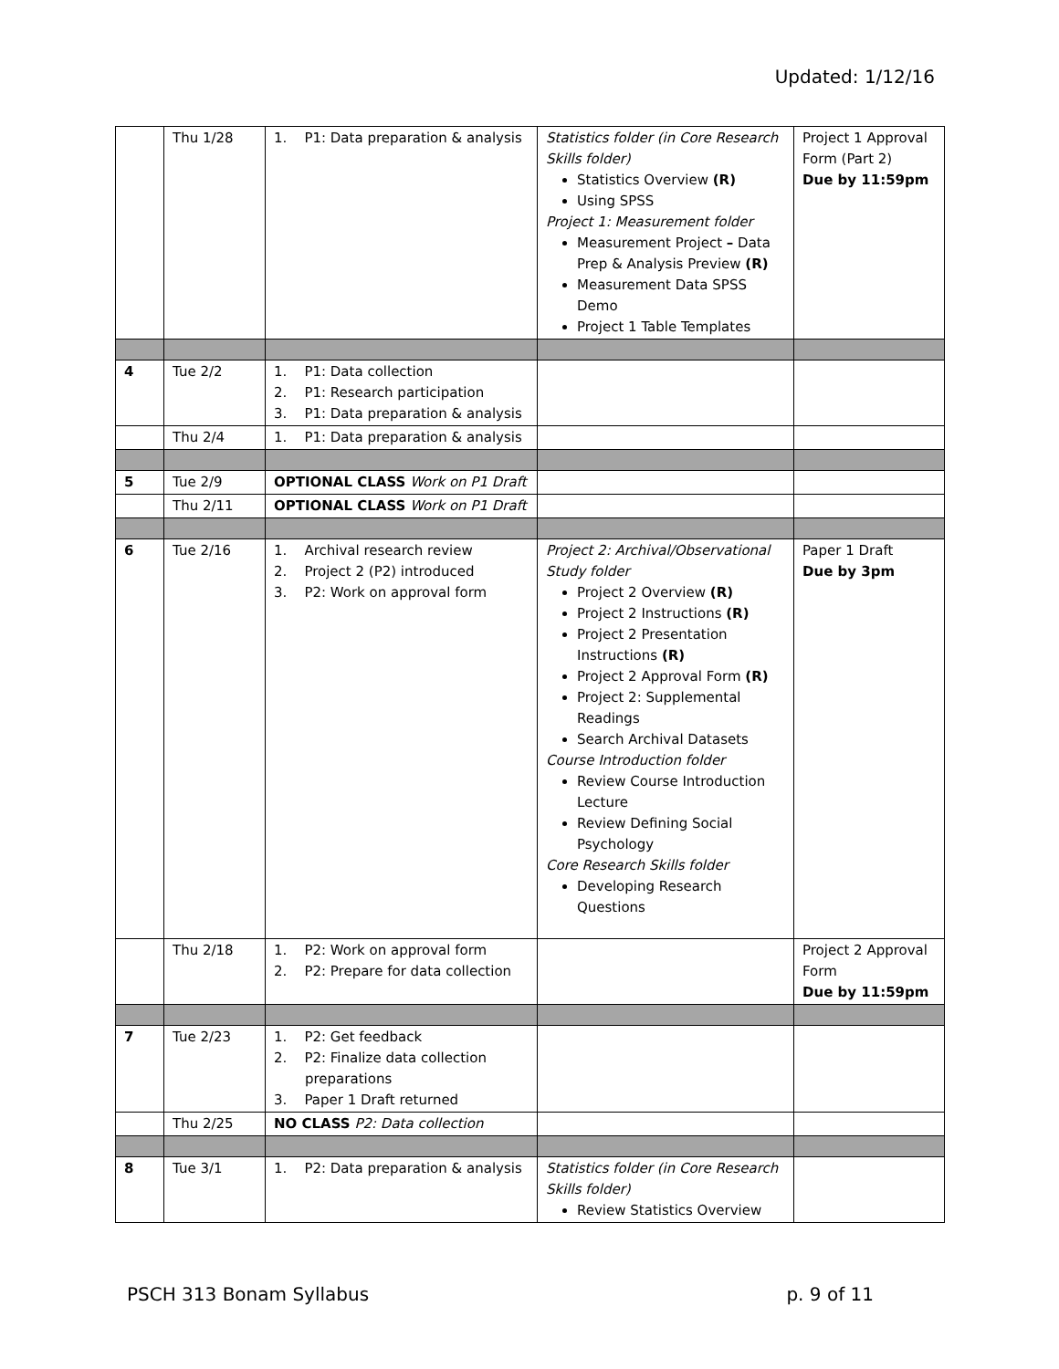Updated: 1/12/16
| | Thu 1/28 | 1. P1: Data preparation & analysis | Statistics folder (in Core Research Skills folder) Statistics Overview (R) Using SPSS Project 1: Measurement folder Measurement Project – Data Prep & Analysis Preview (R) Measurement Data SPSS Demo Project 1 Table Templates | Project 1 Approval Form (Part 2) Due by 11:59pm |
| 4 | Tue 2/2 | 1. P1: Data collection 2. P1: Research participation 3. P1: Data preparation & analysis | | |
| | Thu 2/4 | 1. P1: Data preparation & analysis | | |
| 5 | Tue 2/9 | OPTIONAL CLASS Work on P1 Draft | | |
| | Thu 2/11 | OPTIONAL CLASS Work on P1 Draft | | |
| 6 | Tue 2/16 | 1. Archival research review 2. Project 2 (P2) introduced 3. P2: Work on approval form | Project 2: Archival/Observational Study folder Project 2 Overview (R) Project 2 Instructions (R) Project 2 Presentation Instructions (R) Project 2 Approval Form (R) Project 2: Supplemental Readings Search Archival Datasets Course Introduction folder Review Course Introduction Lecture Review Defining Social Psychology Core Research Skills folder Developing Research Questions | Paper 1 Draft Due by 3pm |
| | Thu 2/18 | 1. P2: Work on approval form 2. P2: Prepare for data collection | | Project 2 Approval Form Due by 11:59pm |
| 7 | Tue 2/23 | 1. P2: Get feedback 2. P2: Finalize data collection preparations 3. Paper 1 Draft returned | | |
| | Thu 2/25 | NO CLASS P2: Data collection | | |
| 8 | Tue 3/1 | 1. P2: Data preparation & analysis | Statistics folder (in Core Research Skills folder) Review Statistics Overview | |
PSCH 313 Bonam Syllabus p. 9 of 11